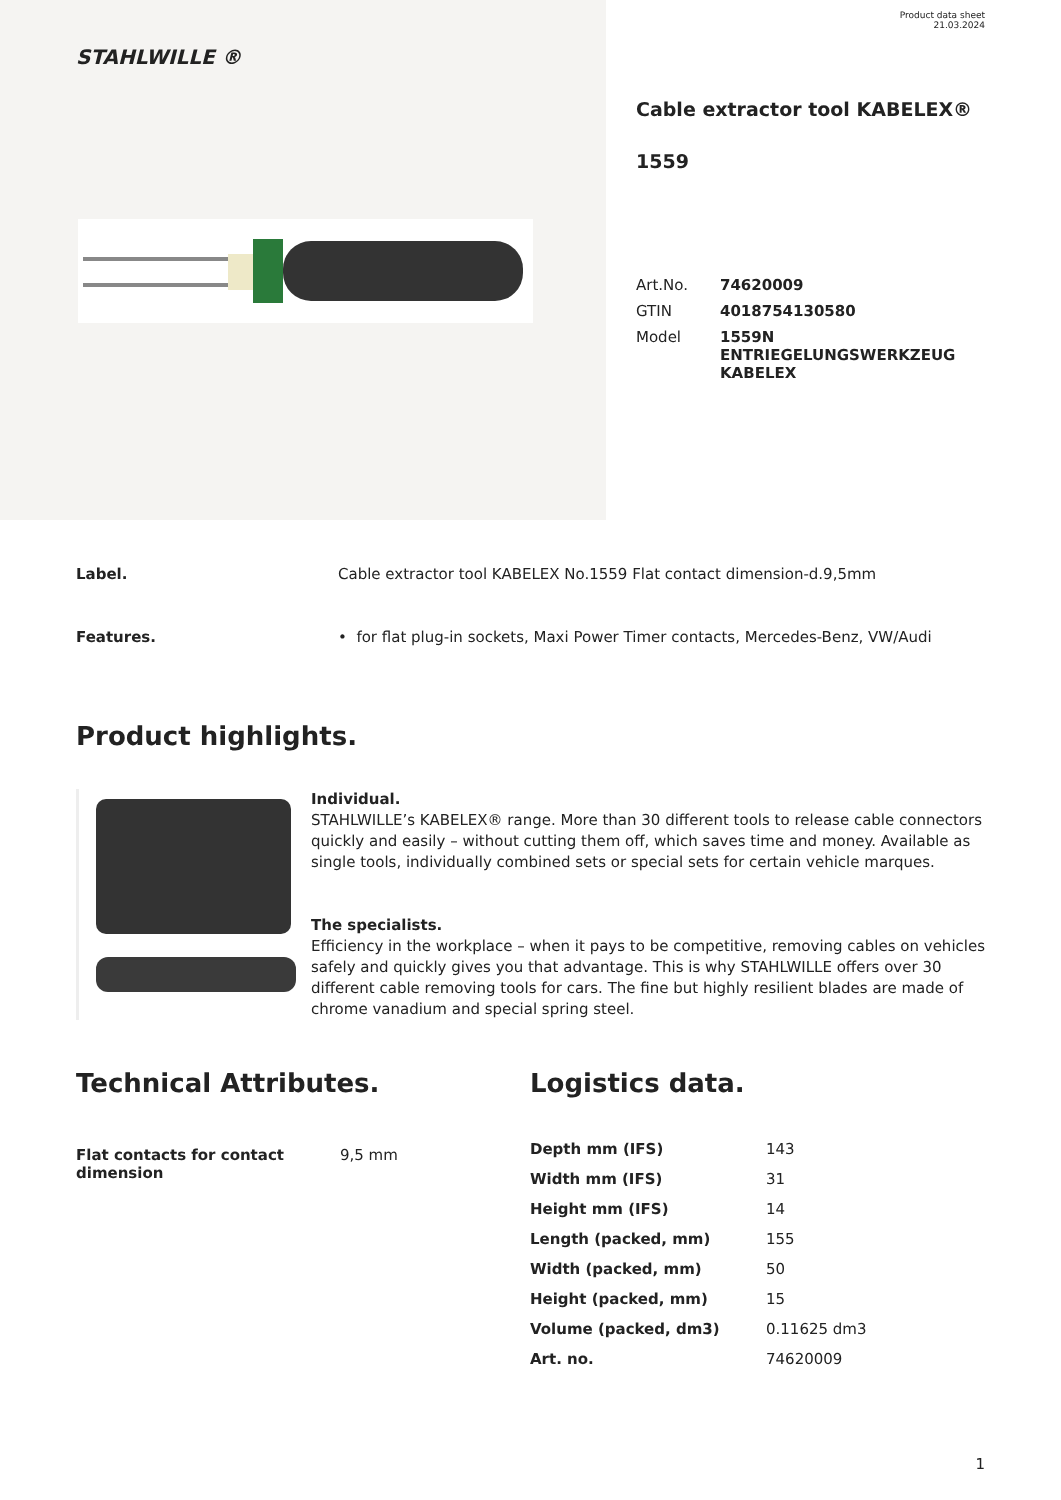STAHLWILLE ®
Product data sheet
21.03.2024
Cable extractor tool KABELEX®
1559
| Art.No. | 74620009 |
| GTIN | 4018754130580 |
| Model | 1559N ENTRIEGELUNGSWERKZEUG KABELEX |
Label. Cable extractor tool KABELEX No.1559 Flat contact dimension-d.9,5mm
Features. • for flat plug-in sockets, Maxi Power Timer contacts, Mercedes-Benz, VW/Audi
Product highlights.
Individual.
STAHLWILLE’s KABELEX® range. More than 30 different tools to release cable connectors quickly and easily – without cutting them off, which saves time and money. Available as single tools, individually combined sets or special sets for certain vehicle marques.
The specialists.
Efficiency in the workplace – when it pays to be competitive, removing cables on vehicles safely and quickly gives you that advantage. This is why STAHLWILLE offers over 30 different cable removing tools for cars. The fine but highly resilient blades are made of chrome vanadium and special spring steel.
Technical Attributes.
| Flat contacts for contact dimension | 9,5 mm |
Logistics data.
| Depth mm (IFS) | 143 |
| Width mm (IFS) | 31 |
| Height mm (IFS) | 14 |
| Length (packed, mm) | 155 |
| Width (packed, mm) | 50 |
| Height (packed, mm) | 15 |
| Volume (packed, dm3) | 0.11625 dm3 |
| Art. no. | 74620009 |
1